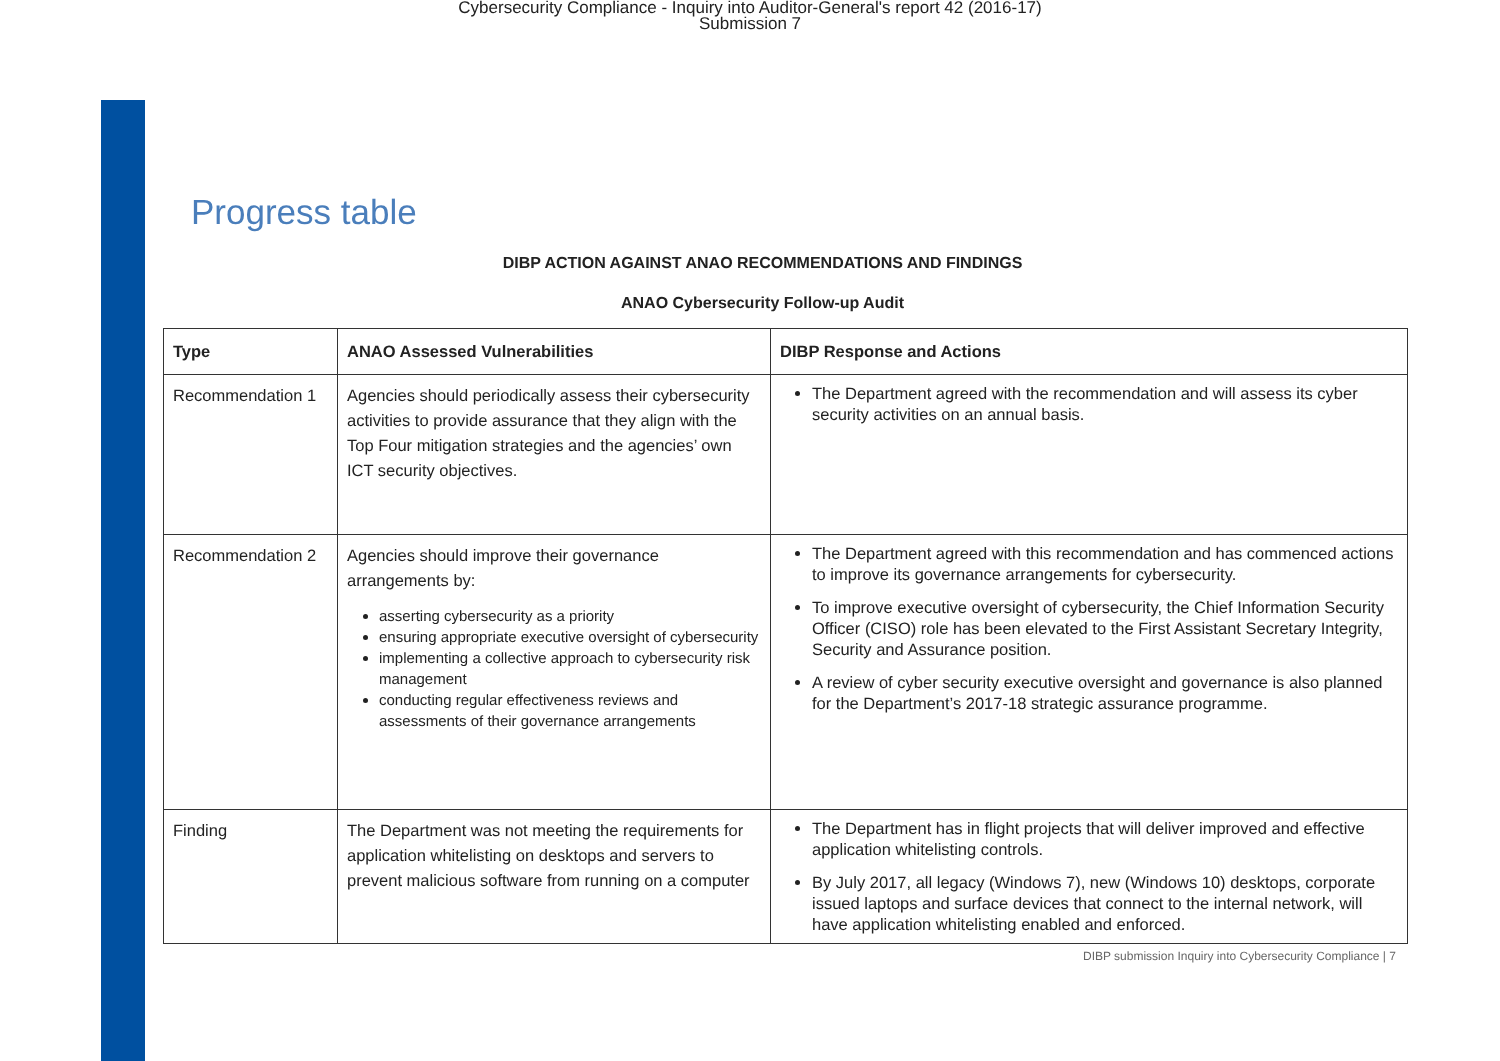Cybersecurity Compliance - Inquiry into Auditor-General's report 42 (2016-17)
Submission 7
Progress table
DIBP ACTION AGAINST ANAO RECOMMENDATIONS AND FINDINGS
ANAO Cybersecurity Follow-up Audit
| Type | ANAO Assessed Vulnerabilities | DIBP Response and Actions |
| --- | --- | --- |
| Recommendation 1 | Agencies should periodically assess their cybersecurity activities to provide assurance that they align with the Top Four mitigation strategies and the agencies’ own ICT security objectives. | The Department agreed with the recommendation and will assess its cyber security activities on an annual basis. |
| Recommendation 2 | Agencies should improve their governance arrangements by: asserting cybersecurity as a priority ensuring appropriate executive oversight of cybersecurity implementing a collective approach to cybersecurity risk management conducting regular effectiveness reviews and assessments of their governance arrangements | The Department agreed with this recommendation and has commenced actions to improve its governance arrangements for cybersecurity. To improve executive oversight of cybersecurity, the Chief Information Security Officer (CISO) role has been elevated to the First Assistant Secretary Integrity, Security and Assurance position. A review of cyber security executive oversight and governance is also planned for the Department’s 2017-18 strategic assurance programme. |
| Finding | The Department was not meeting the requirements for application whitelisting on desktops and servers to prevent malicious software from running on a computer | The Department has in flight projects that will deliver improved and effective application whitelisting controls. By July 2017, all legacy (Windows 7), new (Windows 10) desktops, corporate issued laptops and surface devices that connect to the internal network, will have application whitelisting enabled and enforced. |
DIBP submission Inquiry into Cybersecurity Compliance | 7